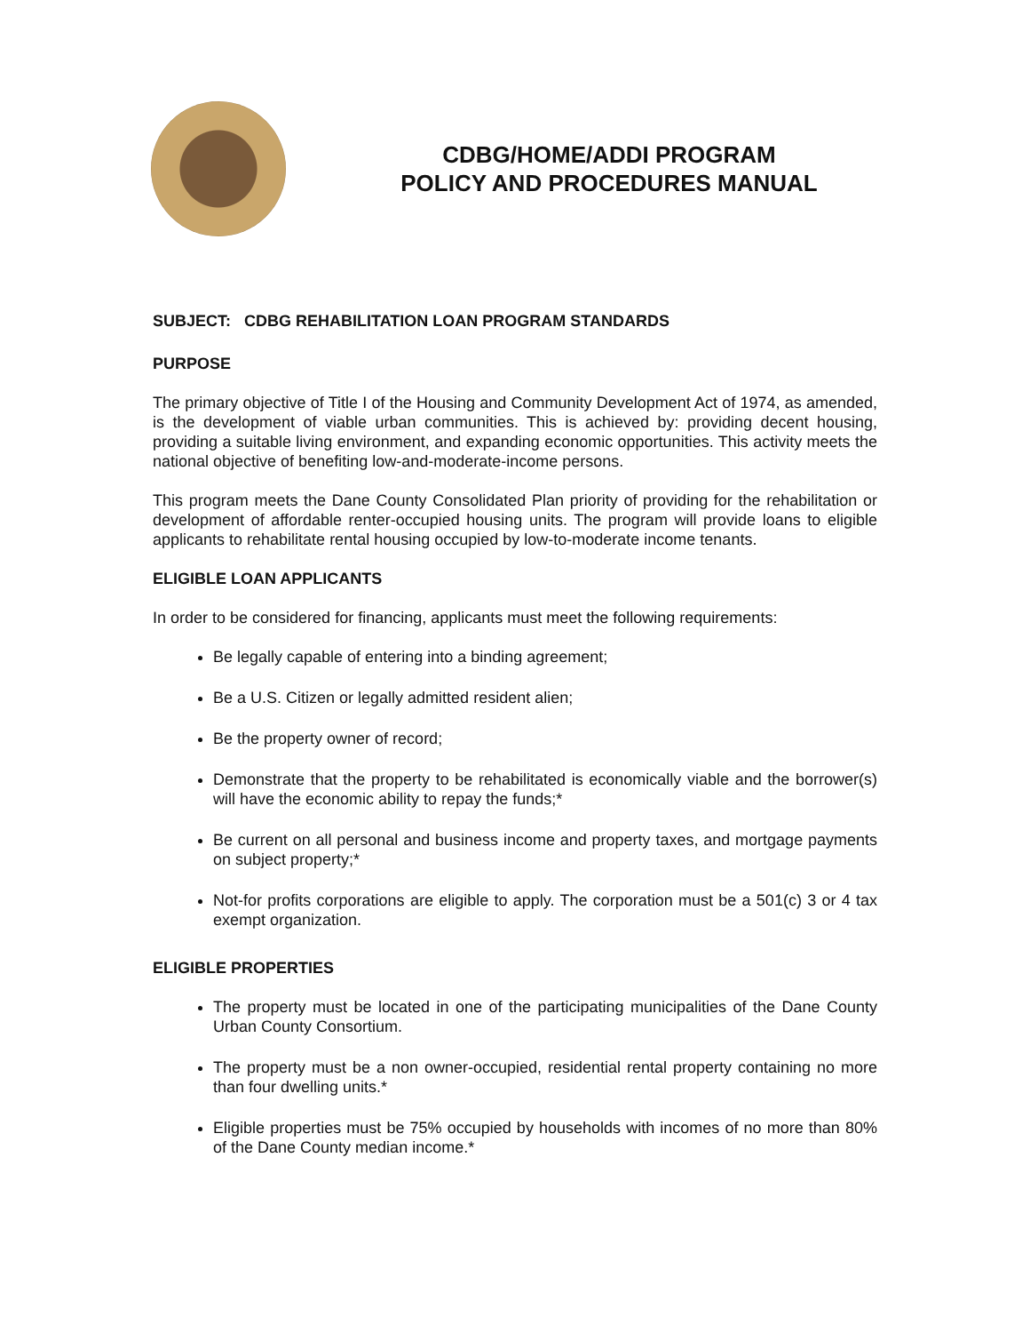CDBG/HOME/ADDI PROGRAM
POLICY AND PROCEDURES MANUAL
SUBJECT: CDBG REHABILITATION LOAN PROGRAM STANDARDS
PURPOSE
The primary objective of Title I of the Housing and Community Development Act of 1974, as amended, is the development of viable urban communities. This is achieved by: providing decent housing, providing a suitable living environment, and expanding economic opportunities. This activity meets the national objective of benefiting low-and-moderate-income persons.
This program meets the Dane County Consolidated Plan priority of providing for the rehabilitation or development of affordable renter-occupied housing units. The program will provide loans to eligible applicants to rehabilitate rental housing occupied by low-to-moderate income tenants.
ELIGIBLE LOAN APPLICANTS
In order to be considered for financing, applicants must meet the following requirements:
Be legally capable of entering into a binding agreement;
Be a U.S. Citizen or legally admitted resident alien;
Be the property owner of record;
Demonstrate that the property to be rehabilitated is economically viable and the borrower(s) will have the economic ability to repay the funds;*
Be current on all personal and business income and property taxes, and mortgage payments on subject property;*
Not-for profits corporations are eligible to apply. The corporation must be a 501(c) 3 or 4 tax exempt organization.
ELIGIBLE PROPERTIES
The property must be located in one of the participating municipalities of the Dane County Urban County Consortium.
The property must be a non owner-occupied, residential rental property containing no more than four dwelling units.*
Eligible properties must be 75% occupied by households with incomes of no more than 80% of the Dane County median income.*